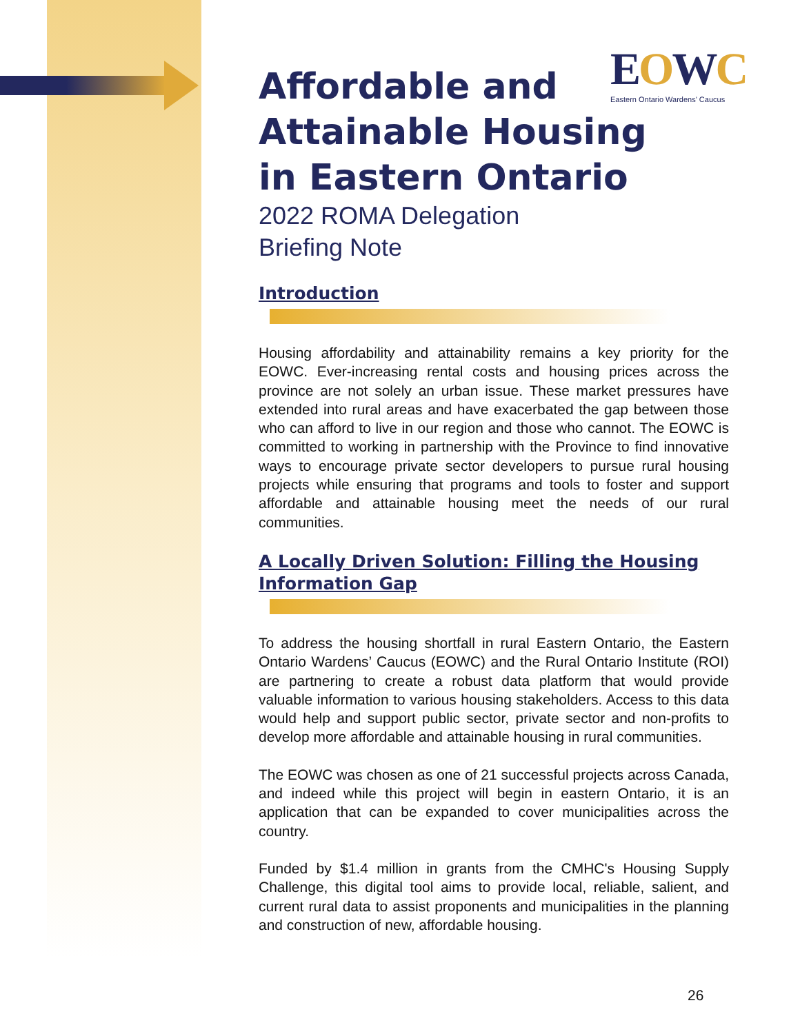EOWC
Eastern Ontario Wardens' Caucus
Affordable and
Attainable Housing
in Eastern Ontario
2022 ROMA Delegation
Briefing Note
Introduction
Housing affordability and attainability remains a key priority for the EOWC. Ever-increasing rental costs and housing prices across the province are not solely an urban issue. These market pressures have extended into rural areas and have exacerbated the gap between those who can afford to live in our region and those who cannot. The EOWC is committed to working in partnership with the Province to find innovative ways to encourage private sector developers to pursue rural housing projects while ensuring that programs and tools to foster and support affordable and attainable housing meet the needs of our rural communities.
A Locally Driven Solution: Filling the Housing
Information Gap
To address the housing shortfall in rural Eastern Ontario, the Eastern Ontario Wardens’ Caucus (EOWC) and the Rural Ontario Institute (ROI) are partnering to create a robust data platform that would provide valuable information to various housing stakeholders. Access to this data would help and support public sector, private sector and non-profits to develop more affordable and attainable housing in rural communities.
The EOWC was chosen as one of 21 successful projects across Canada, and indeed while this project will begin in eastern Ontario, it is an application that can be expanded to cover municipalities across the country.
Funded by $1.4 million in grants from the CMHC's Housing Supply Challenge, this digital tool aims to provide local, reliable, salient, and current rural data to assist proponents and municipalities in the planning and construction of new, affordable housing.
26